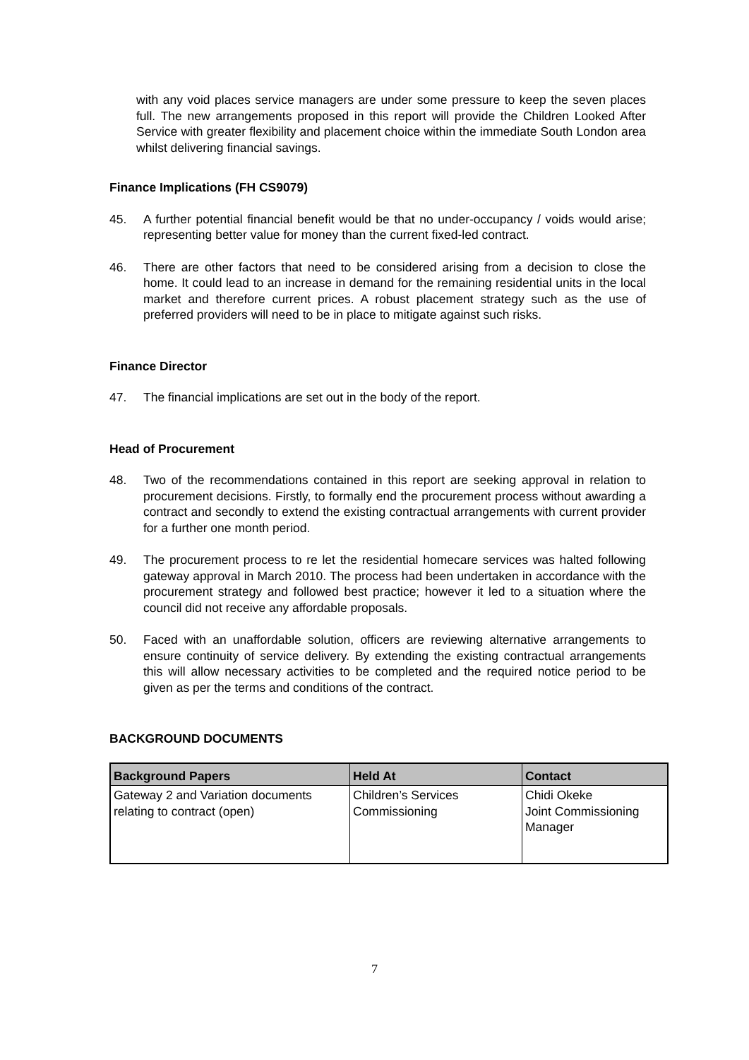with any void places service managers are under some pressure to keep the seven places full. The new arrangements proposed in this report will provide the Children Looked After Service with greater flexibility and placement choice within the immediate South London area whilst delivering financial savings.
Finance Implications (FH CS9079)
45. A further potential financial benefit would be that no under-occupancy / voids would arise; representing better value for money than the current fixed-led contract.
46. There are other factors that need to be considered arising from a decision to close the home. It could lead to an increase in demand for the remaining residential units in the local market and therefore current prices. A robust placement strategy such as the use of preferred providers will need to be in place to mitigate against such risks.
Finance Director
47. The financial implications are set out in the body of the report.
Head of Procurement
48. Two of the recommendations contained in this report are seeking approval in relation to procurement decisions. Firstly, to formally end the procurement process without awarding a contract and secondly to extend the existing contractual arrangements with current provider for a further one month period.
49. The procurement process to re let the residential homecare services was halted following gateway approval in March 2010. The process had been undertaken in accordance with the procurement strategy and followed best practice; however it led to a situation where the council did not receive any affordable proposals.
50. Faced with an unaffordable solution, officers are reviewing alternative arrangements to ensure continuity of service delivery. By extending the existing contractual arrangements this will allow necessary activities to be completed and the required notice period to be given as per the terms and conditions of the contract.
BACKGROUND DOCUMENTS
| Background Papers | Held At | Contact |
| --- | --- | --- |
| Gateway 2 and Variation documents relating to contract (open) | Children’s Services Commissioning | Chidi Okeke Joint Commissioning Manager |
7